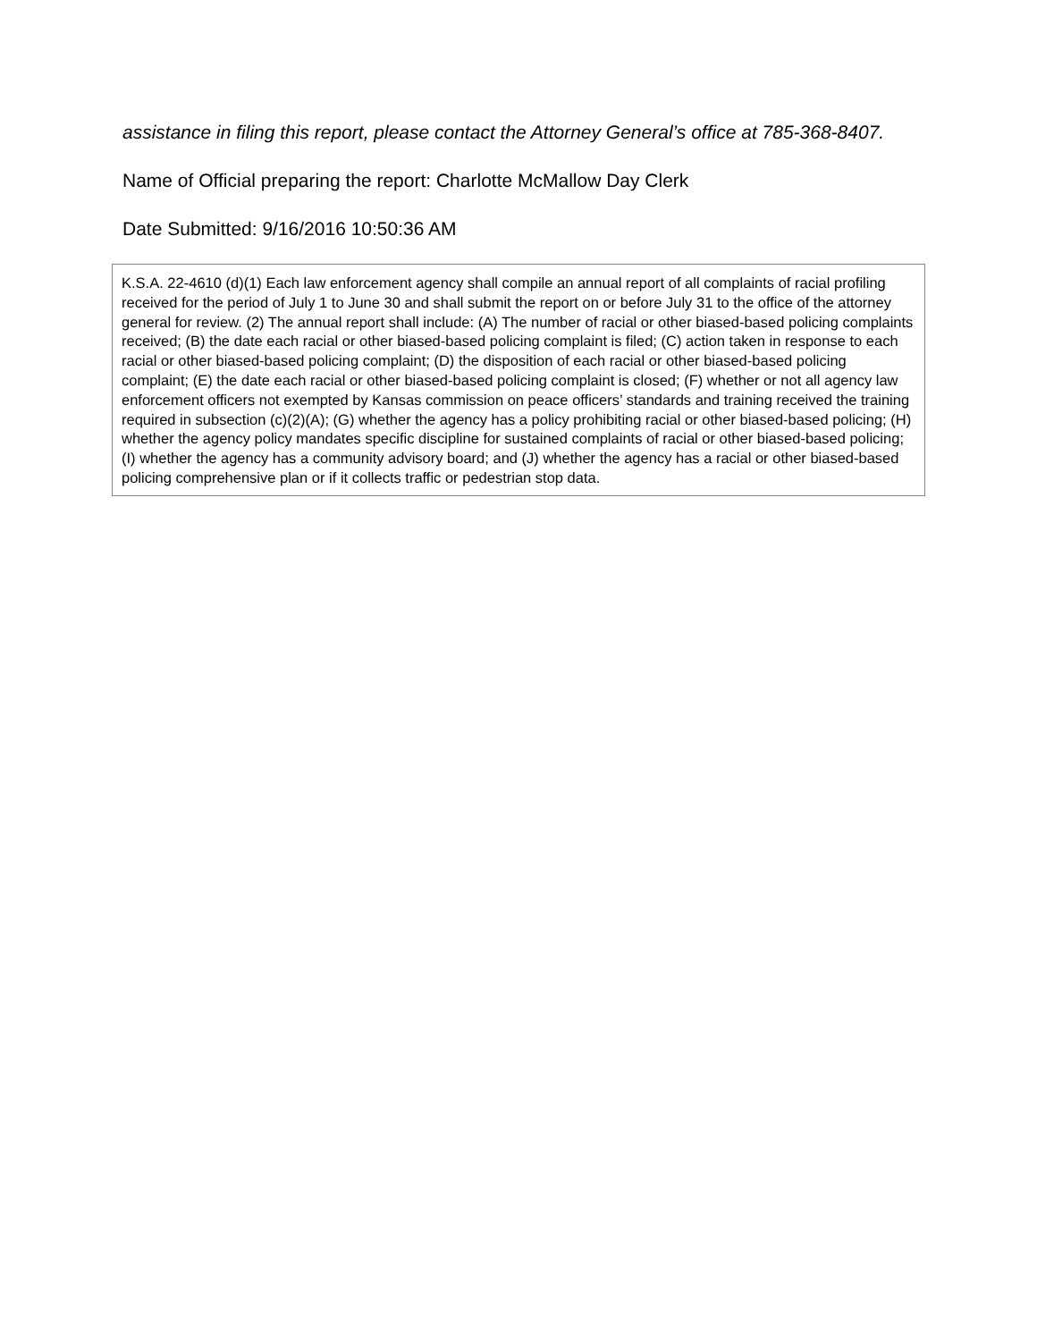assistance in filing this report, please contact the Attorney General’s office at 785-368-8407.
Name of Official preparing the report: Charlotte McMallow Day Clerk
Date Submitted: 9/16/2016 10:50:36 AM
K.S.A. 22-4610 (d)(1) Each law enforcement agency shall compile an annual report of all complaints of racial profiling received for the period of July 1 to June 30 and shall submit the report on or before July 31 to the office of the attorney general for review. (2) The annual report shall include: (A) The number of racial or other biased-based policing complaints received; (B) the date each racial or other biased-based policing complaint is filed; (C) action taken in response to each racial or other biased-based policing complaint; (D) the disposition of each racial or other biased-based policing complaint; (E) the date each racial or other biased-based policing complaint is closed; (F) whether or not all agency law enforcement officers not exempted by Kansas commission on peace officers’ standards and training received the training required in subsection (c)(2)(A); (G) whether the agency has a policy prohibiting racial or other biased-based policing; (H) whether the agency policy mandates specific discipline for sustained complaints of racial or other biased-based policing; (I) whether the agency has a community advisory board; and (J) whether the agency has a racial or other biased-based policing comprehensive plan or if it collects traffic or pedestrian stop data.